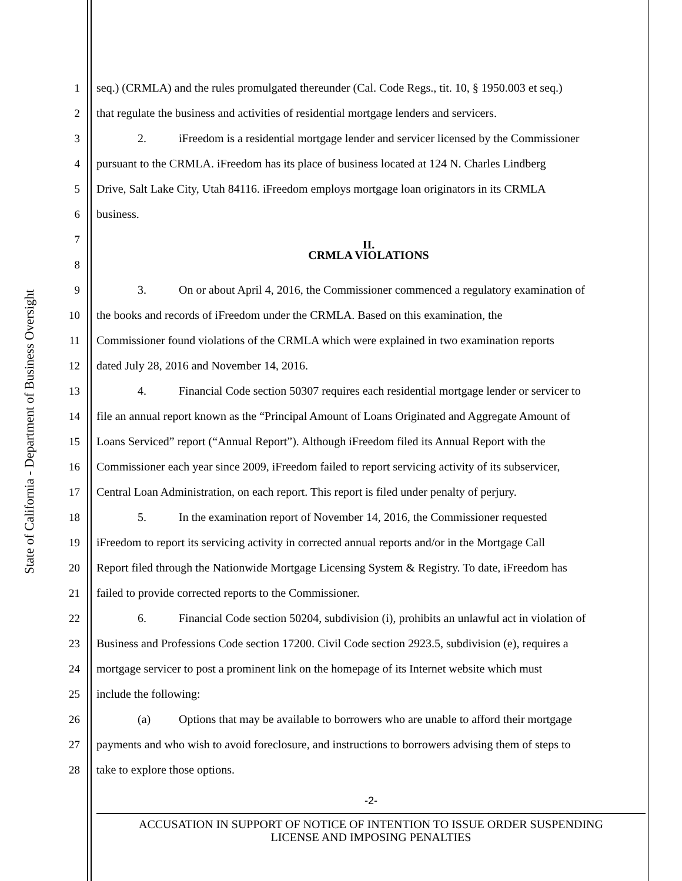State of California - Department of Business Oversight
1 seq.) (CRMLA) and the rules promulgated thereunder (Cal. Code Regs., tit. 10, § 1950.003 et seq.)
2 that regulate the business and activities of residential mortgage lenders and servicers.
3 2. iFreedom is a residential mortgage lender and servicer licensed by the Commissioner
4 pursuant to the CRMLA. iFreedom has its place of business located at 124 N. Charles Lindberg
5 Drive, Salt Lake City, Utah 84116. iFreedom employs mortgage loan originators in its CRMLA
6 business.
7
II.
8
CRMLA VIOLATIONS
9 3. On or about April 4, 2016, the Commissioner commenced a regulatory examination of
10 the books and records of iFreedom under the CRMLA. Based on this examination, the
11 Commissioner found violations of the CRMLA which were explained in two examination reports
12 dated July 28, 2016 and November 14, 2016.
13 4. Financial Code section 50307 requires each residential mortgage lender or servicer to
14 file an annual report known as the “Principal Amount of Loans Originated and Aggregate Amount of
15 Loans Serviced” report (“Annual Report”). Although iFreedom filed its Annual Report with the
16 Commissioner each year since 2009, iFreedom failed to report servicing activity of its subservicer,
17 Central Loan Administration, on each report. This report is filed under penalty of perjury.
18 5. In the examination report of November 14, 2016, the Commissioner requested
19 iFreedom to report its servicing activity in corrected annual reports and/or in the Mortgage Call
20 Report filed through the Nationwide Mortgage Licensing System & Registry. To date, iFreedom has
21 failed to provide corrected reports to the Commissioner.
22 6. Financial Code section 50204, subdivision (i), prohibits an unlawful act in violation of
23 Business and Professions Code section 17200. Civil Code section 2923.5, subdivision (e), requires a
24 mortgage servicer to post a prominent link on the homepage of its Internet website which must
25 include the following:
26 (a) Options that may be available to borrowers who are unable to afford their mortgage
27 payments and who wish to avoid foreclosure, and instructions to borrowers advising them of steps to
28 take to explore those options.
-2-
ACCUSATION IN SUPPORT OF NOTICE OF INTENTION TO ISSUE ORDER SUSPENDING
LICENSE AND IMPOSING PENALTIES